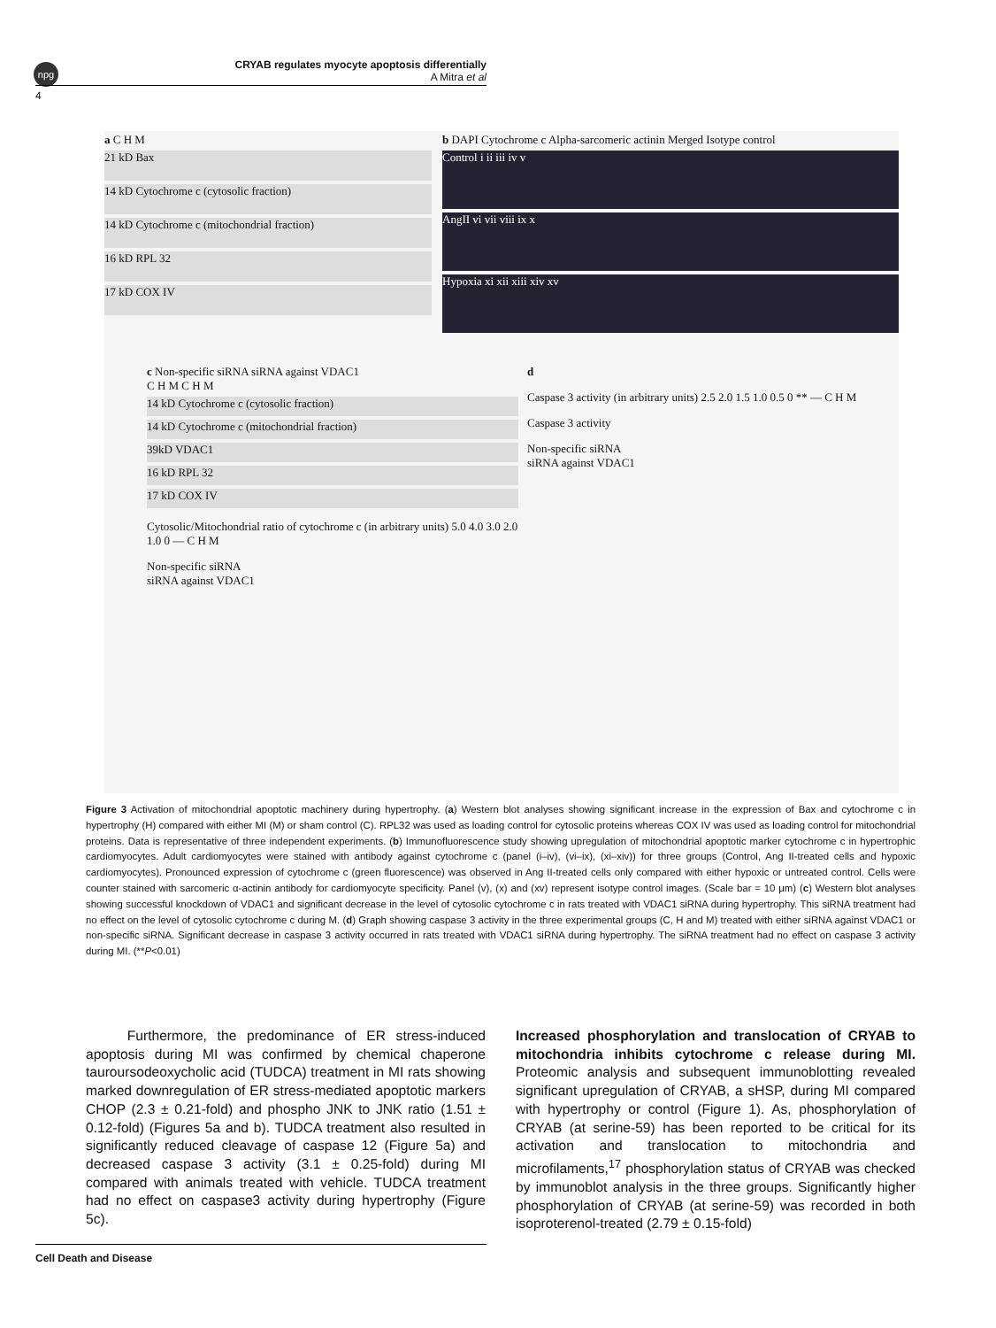npg
CRYAB regulates myocyte apoptosis differentially
A Mitra et al
4
a C H M
21 kD Bax
14 kD Cytochrome c (cytosolic fraction)
14 kD Cytochrome c (mitochondrial fraction)
16 kD RPL 32
17 kD COX IV
b DAPI Cytochrome c Alpha-sarcomeric actinin Merged Isotype control
Control i ii iii iv v
AngII vi vii viii ix x
Hypoxia xi xii xiii xiv xv
c Non-specific siRNA siRNA against VDAC1
C H M C H M
14 kD Cytochrome c (cytosolic fraction)
14 kD Cytochrome c (mitochondrial fraction)
39kD VDAC1
16 kD RPL 32
17 kD COX IV
Cytosolic/Mitochondrial ratio of cytochrome c (in arbitrary units) 5.0 4.0 3.0 2.0 1.0 0 — C H M
Non-specific siRNA
siRNA against VDAC1
d
Caspase 3 activity (in arbitrary units) 2.5 2.0 1.5 1.0 0.5 0 ** — C H M
Caspase 3 activity
Non-specific siRNA
siRNA against VDAC1
Figure 3 Activation of mitochondrial apoptotic machinery during hypertrophy. (a) Western blot analyses showing significant increase in the expression of Bax and cytochrome c in hypertrophy (H) compared with either MI (M) or sham control (C). RPL32 was used as loading control for cytosolic proteins whereas COX IV was used as loading control for mitochondrial proteins. Data is representative of three independent experiments. (b) Immunofluorescence study showing upregulation of mitochondrial apoptotic marker cytochrome c in hypertrophic cardiomyocytes. Adult cardiomyocytes were stained with antibody against cytochrome c (panel (i–iv), (vi–ix), (xi–xiv)) for three groups (Control, Ang II-treated cells and hypoxic cardiomyocytes). Pronounced expression of cytochrome c (green fluorescence) was observed in Ang II-treated cells only compared with either hypoxic or untreated control. Cells were counter stained with sarcomeric α-actinin antibody for cardiomyocyte specificity. Panel (v), (x) and (xv) represent isotype control images. (Scale bar = 10 μm) (c) Western blot analyses showing successful knockdown of VDAC1 and significant decrease in the level of cytosolic cytochrome c in rats treated with VDAC1 siRNA during hypertrophy. This siRNA treatment had no effect on the level of cytosolic cytochrome c during M. (d) Graph showing caspase 3 activity in the three experimental groups (C, H and M) treated with either siRNA against VDAC1 or non-specific siRNA. Significant decrease in caspase 3 activity occurred in rats treated with VDAC1 siRNA during hypertrophy. The siRNA treatment had no effect on caspase 3 activity during MI. (**P<0.01)
Furthermore, the predominance of ER stress-induced apoptosis during MI was confirmed by chemical chaperone tauroursodeoxycholic acid (TUDCA) treatment in MI rats showing marked downregulation of ER stress-mediated apoptotic markers CHOP (2.3 ± 0.21-fold) and phospho JNK to JNK ratio (1.51 ± 0.12-fold) (Figures 5a and b). TUDCA treatment also resulted in significantly reduced cleavage of caspase 12 (Figure 5a) and decreased caspase 3 activity (3.1 ± 0.25-fold) during MI compared with animals treated with vehicle. TUDCA treatment had no effect on caspase3 activity during hypertrophy (Figure 5c).
Increased phosphorylation and translocation of CRYAB to mitochondria inhibits cytochrome c release during MI. Proteomic analysis and subsequent immunoblotting revealed significant upregulation of CRYAB, a sHSP, during MI compared with hypertrophy or control (Figure 1). As, phosphorylation of CRYAB (at serine-59) has been reported to be critical for its activation and translocation to mitochondria and microfilaments,<sup>17</sup> phosphorylation status of CRYAB was checked by immunoblot analysis in the three groups. Significantly higher phosphorylation of CRYAB (at serine-59) was recorded in both isoproterenol-treated (2.79 ± 0.15-fold)
Cell Death and Disease